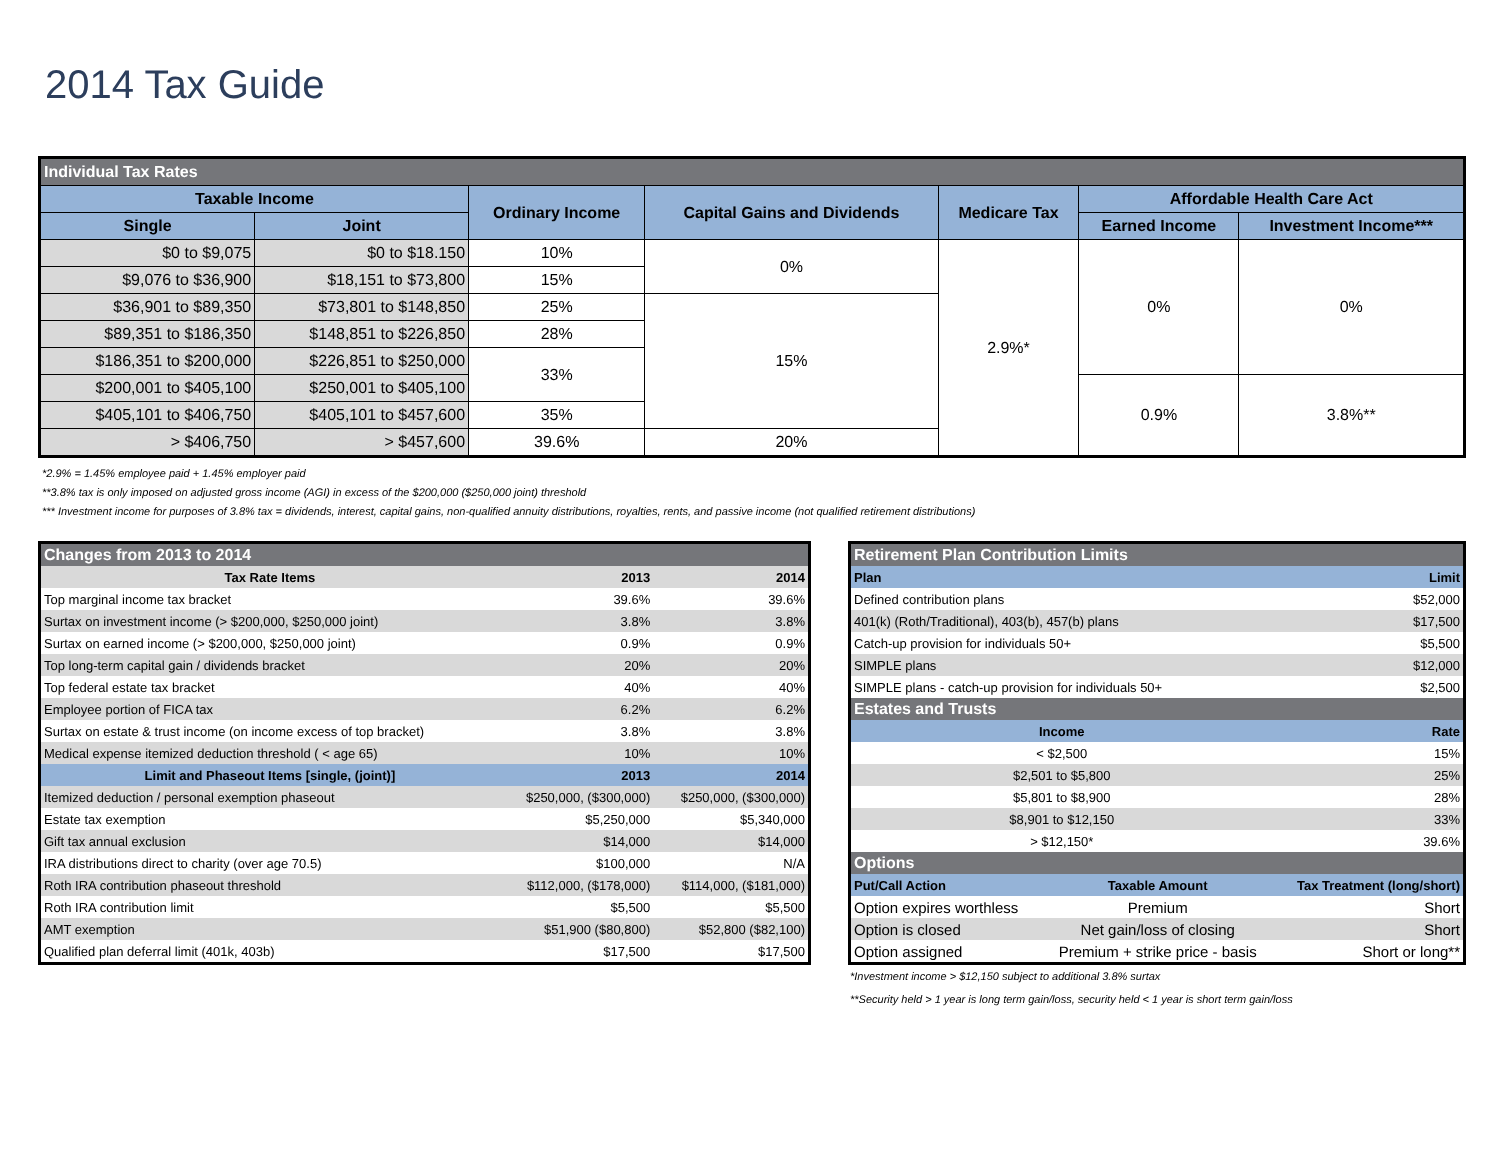2014 Tax Guide
| Individual Tax Rates | | | | | | |
| --- | --- | --- | --- | --- | --- | --- |
| Taxable Income | | Ordinary Income | Capital Gains and Dividends | Medicare Tax | Affordable Health Care Act | |
| Single | Joint | | | | Earned Income | Investment Income*** |
| $0 to $9,075 | $0 to $18.150 | 10% | 0% | 2.9%* | 0% | 0% |
| $9,076 to $36,900 | $18,151 to $73,800 | 15% | | | | |
| $36,901 to $89,350 | $73,801 to $148,850 | 25% | 15% | | | |
| $89,351 to $186,350 | $148,851 to $226,850 | 28% | | | | |
| $186,351 to $200,000 | $226,851 to $250,000 | 33% | | | | |
| $200,001 to $405,100 | $250,001 to $405,100 | | | | 0.9% | 3.8%** |
| $405,101 to $406,750 | $405,101 to $457,600 | 35% | | | | |
| > $406,750 | > $457,600 | 39.6% | 20% | | | |
*2.9% = 1.45% employee paid + 1.45% employer paid
**3.8% tax is only imposed on adjusted gross income (AGI) in excess of the $200,000 ($250,000 joint) threshold
*** Investment income for purposes of 3.8% tax = dividends, interest, capital gains, non-qualified annuity distributions, royalties, rents, and passive income (not qualified retirement distributions)
| Changes from 2013 to 2014 | | |
| --- | --- | --- |
| Tax Rate Items | 2013 | 2014 |
| Top marginal income tax bracket | 39.6% | 39.6% |
| Surtax on investment income (> $200,000, $250,000 joint) | 3.8% | 3.8% |
| Surtax on earned income (> $200,000, $250,000 joint) | 0.9% | 0.9% |
| Top long-term capital gain / dividends bracket | 20% | 20% |
| Top federal estate tax bracket | 40% | 40% |
| Employee portion of FICA tax | 6.2% | 6.2% |
| Surtax on estate & trust income (on income excess of top bracket) | 3.8% | 3.8% |
| Medical expense itemized deduction threshold ( < age 65) | 10% | 10% |
| Limit and Phaseout Items [single, (joint)] | 2013 | 2014 |
| Itemized deduction / personal exemption phaseout | $250,000, ($300,000) | $250,000, ($300,000) |
| Estate tax exemption | $5,250,000 | $5,340,000 |
| Gift tax annual exclusion | $14,000 | $14,000 |
| IRA distributions direct to charity (over age 70.5) | $100,000 | N/A |
| Roth IRA contribution phaseout threshold | $112,000, ($178,000) | $114,000, ($181,000) |
| Roth IRA contribution limit | $5,500 | $5,500 |
| AMT exemption | $51,900 ($80,800) | $52,800 ($82,100) |
| Qualified plan deferral limit (401k, 403b) | $17,500 | $17,500 |
| Retirement Plan Contribution Limits | | |
| --- | --- | --- |
| Plan | | Limit |
| Defined contribution plans | | $52,000 |
| 401(k) (Roth/Traditional), 403(b), 457(b) plans | | $17,500 |
| Catch-up provision for individuals 50+ | | $5,500 |
| SIMPLE plans | | $12,000 |
| SIMPLE plans - catch-up provision for individuals 50+ | | $2,500 |
| Estates and Trusts | | |
| Income | | Rate |
| < $2,500 | | 15% |
| $2,501 to $5,800 | | 25% |
| $5,801 to $8,900 | | 28% |
| $8,901 to $12,150 | | 33% |
| > $12,150* | | 39.6% |
| Options | | |
| Put/Call Action | Taxable Amount | Tax Treatment (long/short) |
| Option expires worthless | Premium | Short |
| Option is closed | Net gain/loss of closing | Short |
| Option assigned | Premium + strike price - basis | Short or long** |
*Investment income > $12,150 subject to additional 3.8% surtax
**Security held > 1 year is long term gain/loss, security held < 1 year is short term gain/loss